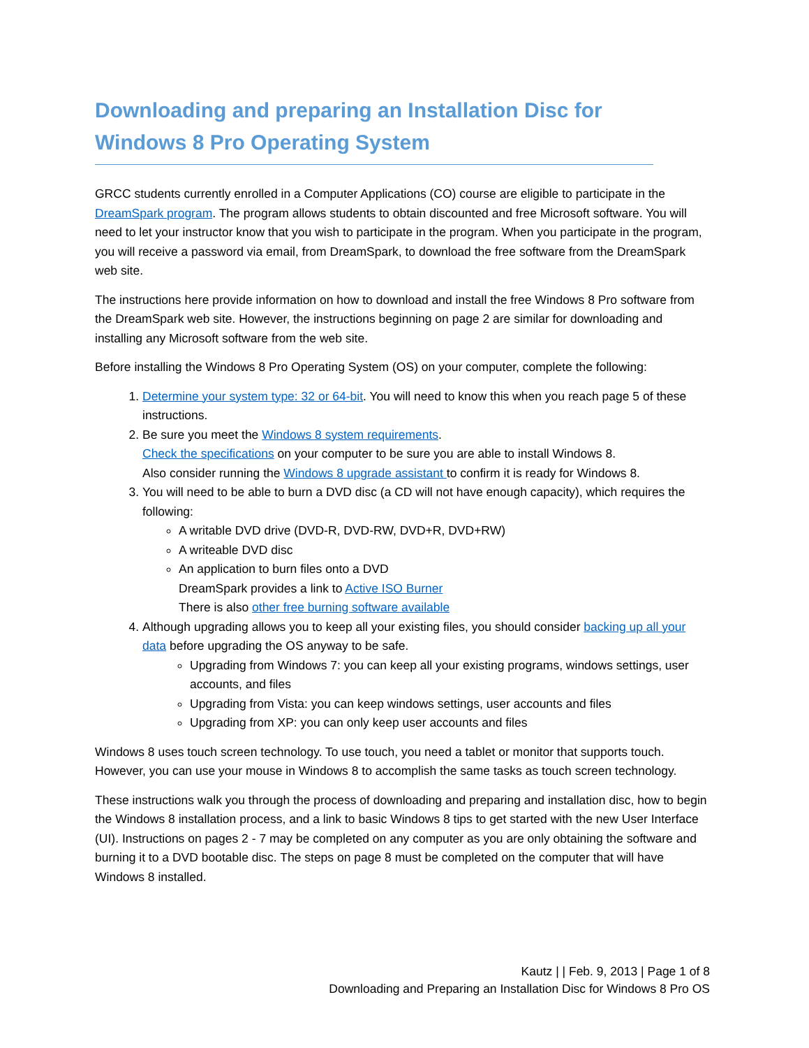Downloading and preparing an Installation Disc for Windows 8 Pro Operating System
GRCC students currently enrolled in a Computer Applications (CO) course are eligible to participate in the DreamSpark program. The program allows students to obtain discounted and free Microsoft software. You will need to let your instructor know that you wish to participate in the program. When you participate in the program, you will receive a password via email, from DreamSpark, to download the free software from the DreamSpark web site.
The instructions here provide information on how to download and install the free Windows 8 Pro software from the DreamSpark web site. However, the instructions beginning on page 2 are similar for downloading and installing any Microsoft software from the web site.
Before installing the Windows 8 Pro Operating System (OS) on your computer, complete the following:
1. Determine your system type: 32 or 64-bit. You will need to know this when you reach page 5 of these instructions.
2. Be sure you meet the Windows 8 system requirements.
Check the specifications on your computer to be sure you are able to install Windows 8.
Also consider running the Windows 8 upgrade assistant to confirm it is ready for Windows 8.
3. You will need to be able to burn a DVD disc (a CD will not have enough capacity), which requires the following:
A writable DVD drive (DVD-R, DVD-RW, DVD+R, DVD+RW)
A writeable DVD disc
An application to burn files onto a DVD
DreamSpark provides a link to Active ISO Burner
There is also other free burning software available
4. Although upgrading allows you to keep all your existing files, you should consider backing up all your data before upgrading the OS anyway to be safe.
Upgrading from Windows 7: you can keep all your existing programs, windows settings, user accounts, and files
Upgrading from Vista: you can keep windows settings, user accounts and files
Upgrading from XP: you can only keep user accounts and files
Windows 8 uses touch screen technology. To use touch, you need a tablet or monitor that supports touch. However, you can use your mouse in Windows 8 to accomplish the same tasks as touch screen technology.
These instructions walk you through the process of downloading and preparing and installation disc, how to begin the Windows 8 installation process, and a link to basic Windows 8 tips to get started with the new User Interface (UI). Instructions on pages 2 - 7 may be completed on any computer as you are only obtaining the software and burning it to a DVD bootable disc. The steps on page 8 must be completed on the computer that will have Windows 8 installed.
Kautz | | Feb. 9, 2013 | Page 1 of 8
Downloading and Preparing an Installation Disc for Windows 8 Pro OS